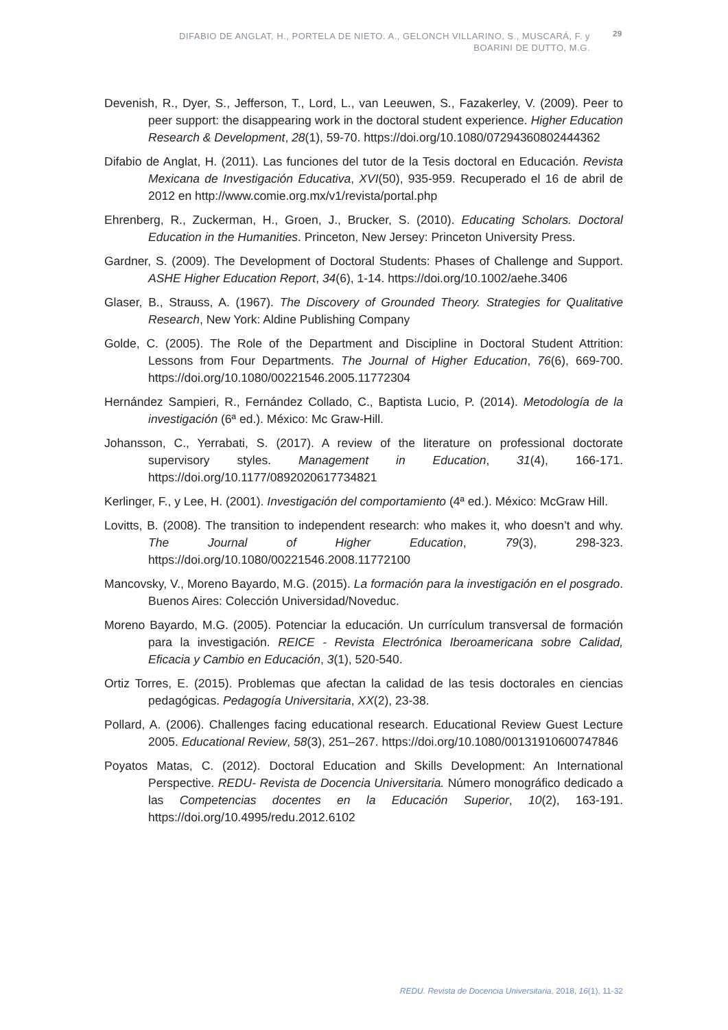DIFABIO DE ANGLAT, H., PORTELA DE NIETO. A., GELONCH VILLARINO, S., MUSCARÁ, F. y
BOARINI DE DUTTO, M.G.
29
Devenish, R., Dyer, S., Jefferson, T., Lord, L., van Leeuwen, S., Fazakerley, V. (2009). Peer to peer support: the disappearing work in the doctoral student experience. Higher Education Research & Development, 28(1), 59-70. https://doi.org/10.1080/07294360802444362
Difabio de Anglat, H. (2011). Las funciones del tutor de la Tesis doctoral en Educación. Revista Mexicana de Investigación Educativa, XVI(50), 935-959. Recuperado el 16 de abril de 2012 en http://www.comie.org.mx/v1/revista/portal.php
Ehrenberg, R., Zuckerman, H., Groen, J., Brucker, S. (2010). Educating Scholars. Doctoral Education in the Humanities. Princeton, New Jersey: Princeton University Press.
Gardner, S. (2009). The Development of Doctoral Students: Phases of Challenge and Support. ASHE Higher Education Report, 34(6), 1-14. https://doi.org/10.1002/aehe.3406
Glaser, B., Strauss, A. (1967). The Discovery of Grounded Theory. Strategies for Qualitative Research, New York: Aldine Publishing Company
Golde, C. (2005). The Role of the Department and Discipline in Doctoral Student Attrition: Lessons from Four Departments. The Journal of Higher Education, 76(6), 669-700. https://doi.org/10.1080/00221546.2005.11772304
Hernández Sampieri, R., Fernández Collado, C., Baptista Lucio, P. (2014). Metodología de la investigación (6ª ed.). México: Mc Graw-Hill.
Johansson, C., Yerrabati, S. (2017). A review of the literature on professional doctorate supervisory styles. Management in Education, 31(4), 166-171. https://doi.org/10.1177/0892020617734821
Kerlinger, F., y Lee, H. (2001). Investigación del comportamiento (4ª ed.). México: McGraw Hill.
Lovitts, B. (2008). The transition to independent research: who makes it, who doesn’t and why. The Journal of Higher Education, 79(3), 298-323. https://doi.org/10.1080/00221546.2008.11772100
Mancovsky, V., Moreno Bayardo, M.G. (2015). La formación para la investigación en el posgrado. Buenos Aires: Colección Universidad/Noveduc.
Moreno Bayardo, M.G. (2005). Potenciar la educación. Un currículum transversal de formación para la investigación. REICE - Revista Electrónica Iberoamericana sobre Calidad, Eficacia y Cambio en Educación, 3(1), 520-540.
Ortiz Torres, E. (2015). Problemas que afectan la calidad de las tesis doctorales en ciencias pedagógicas. Pedagogía Universitaria, XX(2), 23-38.
Pollard, A. (2006). Challenges facing educational research. Educational Review Guest Lecture 2005. Educational Review, 58(3), 251–267. https://doi.org/10.1080/00131910600747846
Poyatos Matas, C. (2012). Doctoral Education and Skills Development: An International Perspective. REDU- Revista de Docencia Universitaria. Número monográfico dedicado a las Competencias docentes en la Educación Superior, 10(2), 163-191. https://doi.org/10.4995/redu.2012.6102
REDU. Revista de Docencia Universitaria, 2018, 16(1), 11-32